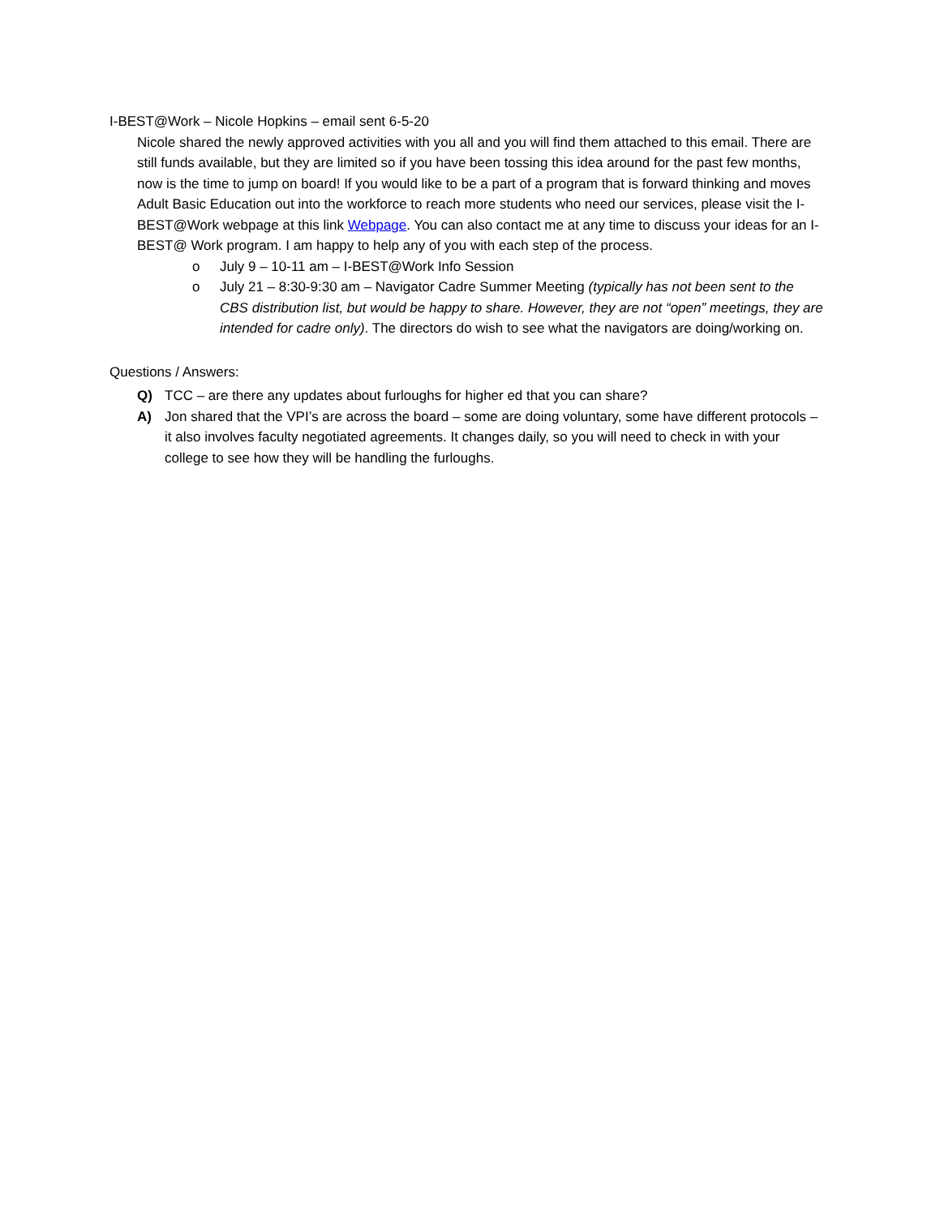I-BEST@Work – Nicole Hopkins – email sent 6-5-20
Nicole shared the newly approved activities with you all and you will find them attached to this email. There are still funds available, but they are limited so if you have been tossing this idea around for the past few months, now is the time to jump on board! If you would like to be a part of a program that is forward thinking and moves Adult Basic Education out into the workforce to reach more students who need our services, please visit the I-BEST@Work webpage at this link Webpage. You can also contact me at any time to discuss your ideas for an I-BEST@ Work program. I am happy to help any of you with each step of the process.
o July 9 – 10-11 am – I-BEST@Work Info Session
o July 21 – 8:30-9:30 am – Navigator Cadre Summer Meeting (typically has not been sent to the CBS distribution list, but would be happy to share. However, they are not “open” meetings, they are intended for cadre only). The directors do wish to see what the navigators are doing/working on.
Questions / Answers:
Q) TCC – are there any updates about furloughs for higher ed that you can share?
A) Jon shared that the VPI’s are across the board – some are doing voluntary, some have different protocols – it also involves faculty negotiated agreements. It changes daily, so you will need to check in with your college to see how they will be handling the furloughs.